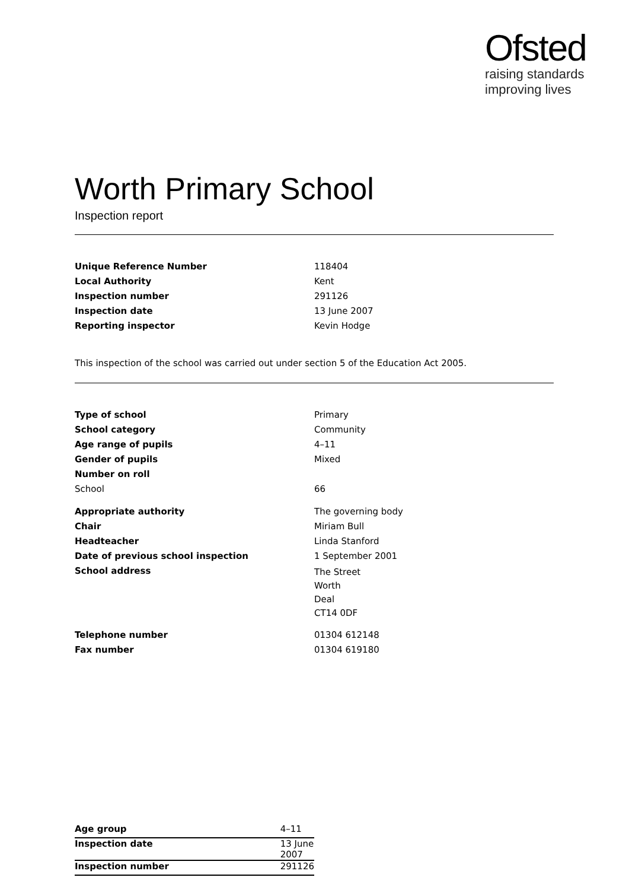Ofsted
raising standards
improving lives
Worth Primary School
Inspection report
| Unique Reference Number | 118404 |
| Local Authority | Kent |
| Inspection number | 291126 |
| Inspection date | 13 June 2007 |
| Reporting inspector | Kevin Hodge |
This inspection of the school was carried out under section 5 of the Education Act 2005.
| Type of school | Primary |
| School category | Community |
| Age range of pupils | 4–11 |
| Gender of pupils | Mixed |
| Number on roll | |
| School | 66 |
| Appropriate authority | The governing body |
| Chair | Miriam Bull |
| Headteacher | Linda Stanford |
| Date of previous school inspection | 1 September 2001 |
| School address | The Street Worth Deal CT14 0DF |
| Telephone number | 01304 612148 |
| Fax number | 01304 619180 |
| Age group | 4–11 |
| Inspection date | 13 June 2007 |
| Inspection number | 291126 |